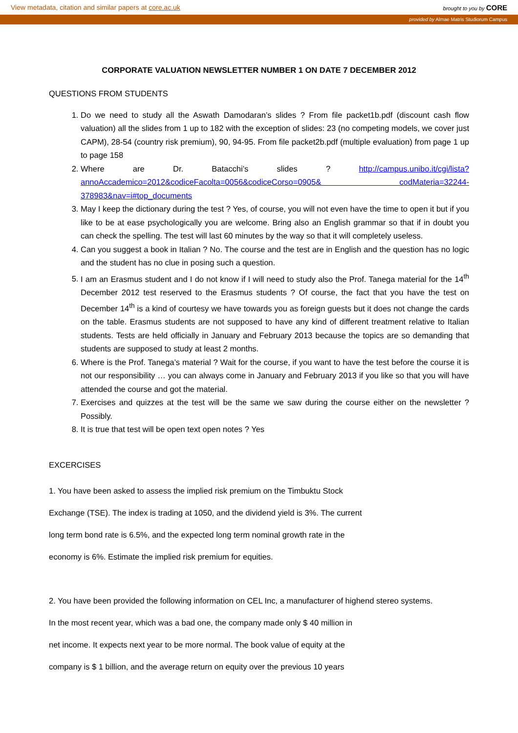View metadata, citation and similar papers at core.ac.uk brought to you by CORE
provided by Almae Matris Studiorum Campus
CORPORATE VALUATION NEWSLETTER NUMBER 1 ON DATE 7 DECEMBER 2012
QUESTIONS FROM STUDENTS
1. Do we need to study all the Aswath Damodaran’s slides ? From file packet1b.pdf (discount cash flow valuation) all the slides from 1 up to 182 with the exception of slides: 23 (no competing models, we cover just CAPM), 28-54 (country risk premium), 90, 94-95. From file packet2b.pdf (multiple evaluation) from page 1 up to page 158
2. Where are Dr. Batacchi’s slides ? http://campus.unibo.it/cgi/lista?annoAccademico=2012&codiceFacolta=0056&codiceCorso=0905& codMateria=32244-378983&nav=i#top_documents
3. May I keep the dictionary during the test ? Yes, of course, you will not even have the time to open it but if you like to be at ease psychologically you are welcome. Bring also an English grammar so that if in doubt you can check the spelling. The test will last 60 minutes by the way so that it will completely useless.
4. Can you suggest a book in Italian ? No. The course and the test are in English and the question has no logic and the student has no clue in posing such a question.
5. I am an Erasmus student and I do not know if I will need to study also the Prof. Tanega material for the 14<sup>th</sup> December 2012 test reserved to the Erasmus students ? Of course, the fact that you have the test on December 14<sup>th</sup> is a kind of courtesy we have towards you as foreign guests but it does not change the cards on the table. Erasmus students are not supposed to have any kind of different treatment relative to Italian students. Tests are held officially in January and February 2013 because the topics are so demanding that students are supposed to study at least 2 months.
6. Where is the Prof. Tanega’s material ? Wait for the course, if you want to have the test before the course it is not our responsibility … you can always come in January and February 2013 if you like so that you will have attended the course and got the material.
7. Exercises and quizzes at the test will be the same we saw during the course either on the newsletter ? Possibly.
8. It is true that test will be open text open notes ? Yes
EXCERCISES
1. You have been asked to assess the implied risk premium on the Timbuktu Stock
Exchange (TSE). The index is trading at 1050, and the dividend yield is 3%. The current
long term bond rate is 6.5%, and the expected long term nominal growth rate in the
economy is 6%. Estimate the implied risk premium for equities.
2. You have been provided the following information on CEL Inc, a manufacturer of highend stereo systems.
In the most recent year, which was a bad one, the company made only $ 40 million in
net income. It expects next year to be more normal. The book value of equity at the
company is $ 1 billion, and the average return on equity over the previous 10 years